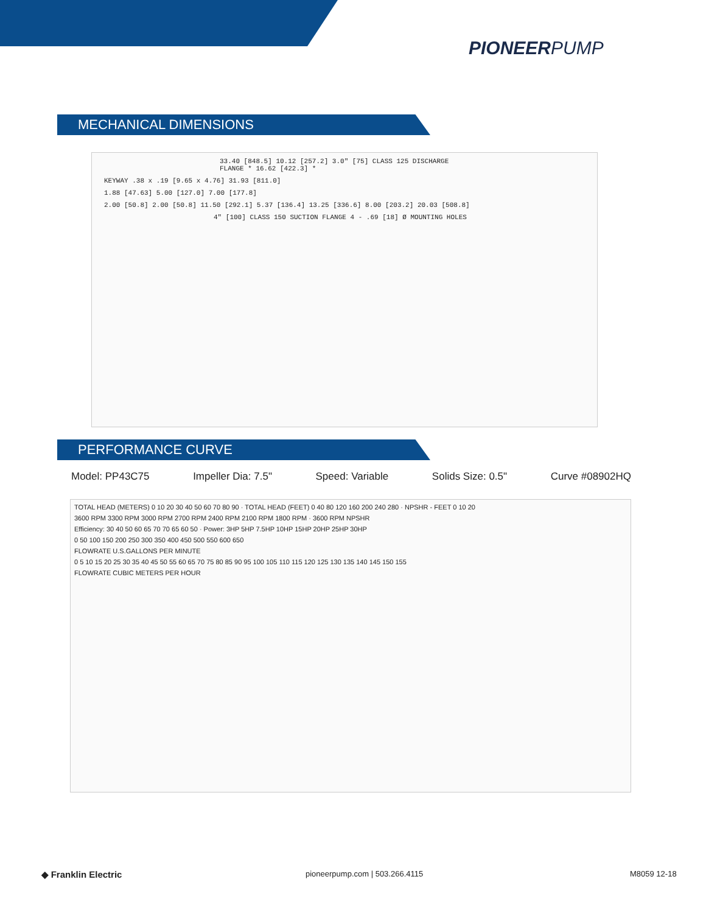PIONEERPUMP
MECHANICAL DIMENSIONS
33.40 [848.5] 10.12 [257.2] 3.0" [75] CLASS 125 DISCHARGE FLANGE * 16.62 [422.3] *
KEYWAY .38 x .19 [9.65 x 4.76] 31.93 [811.0]
1.88 [47.63] 5.00 [127.0] 7.00 [177.8]
2.00 [50.8] 2.00 [50.8] 11.50 [292.1] 5.37 [136.4] 13.25 [336.6] 8.00 [203.2] 20.03 [508.8]
4" [100] CLASS 150 SUCTION FLANGE 4 - .69 [18] Ø MOUNTING HOLES
PERFORMANCE CURVE
Model: PP43C75 Impeller Dia: 7.5" Speed: Variable Solids Size: 0.5" Curve #08902HQ
TOTAL HEAD (METERS) 0 10 20 30 40 50 60 70 80 90 · TOTAL HEAD (FEET) 0 40 80 120 160 200 240 280 · NPSHR - FEET 0 10 20
3600 RPM 3300 RPM 3000 RPM 2700 RPM 2400 RPM 2100 RPM 1800 RPM · 3600 RPM NPSHR
Efficiency: 30 40 50 60 65 70 70 65 60 50 · Power: 3HP 5HP 7.5HP 10HP 15HP 20HP 25HP 30HP
0 50 100 150 200 250 300 350 400 450 500 550 600 650
FLOWRATE U.S.GALLONS PER MINUTE
0 5 10 15 20 25 30 35 40 45 50 55 60 65 70 75 80 85 90 95 100 105 110 115 120 125 130 135 140 145 150 155
FLOWRATE CUBIC METERS PER HOUR
◆ Franklin Electric pioneerpump.com | 503.266.4115 M8059 12-18